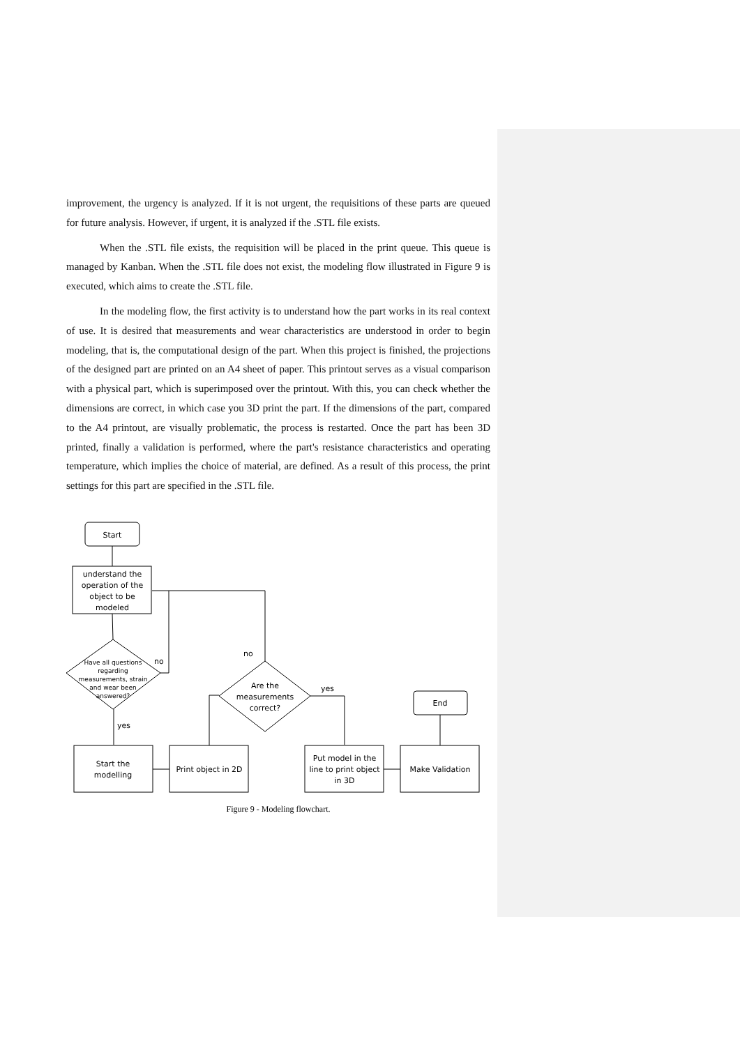improvement, the urgency is analyzed. If it is not urgent, the requisitions of these parts are queued for future analysis. However, if urgent, it is analyzed if the .STL file exists.
When the .STL file exists, the requisition will be placed in the print queue. This queue is managed by Kanban. When the .STL file does not exist, the modeling flow illustrated in Figure 9 is executed, which aims to create the .STL file.
In the modeling flow, the first activity is to understand how the part works in its real context of use. It is desired that measurements and wear characteristics are understood in order to begin modeling, that is, the computational design of the part. When this project is finished, the projections of the designed part are printed on an A4 sheet of paper. This printout serves as a visual comparison with a physical part, which is superimposed over the printout. With this, you can check whether the dimensions are correct, in which case you 3D print the part. If the dimensions of the part, compared to the A4 printout, are visually problematic, the process is restarted. Once the part has been 3D printed, finally a validation is performed, where the part's resistance characteristics and operating temperature, which implies the choice of material, are defined. As a result of this process, the print settings for this part are specified in the .STL file.
Start
understand the operation of the object to be modeled
Have all questions regarding measurements, strain and wear been answered?
no
yes
Start the modelling
Print object in 2D
Are the measurements correct?
no
yes
Put model in the line to print object in 3D
Make Validation
End
Figure 9 - Modeling flowchart.